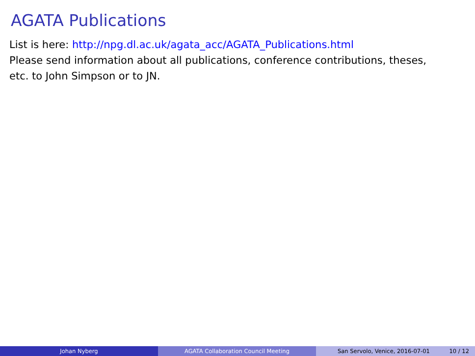AGATA Publications
List is here: http://npg.dl.ac.uk/agata_acc/AGATA_Publications.html
Please send information about all publications, conference contributions, theses,
etc. to John Simpson or to JN.
Johan Nyberg AGATA Collaboration Council Meeting San Servolo, Venice, 2016-07-01 10 / 12